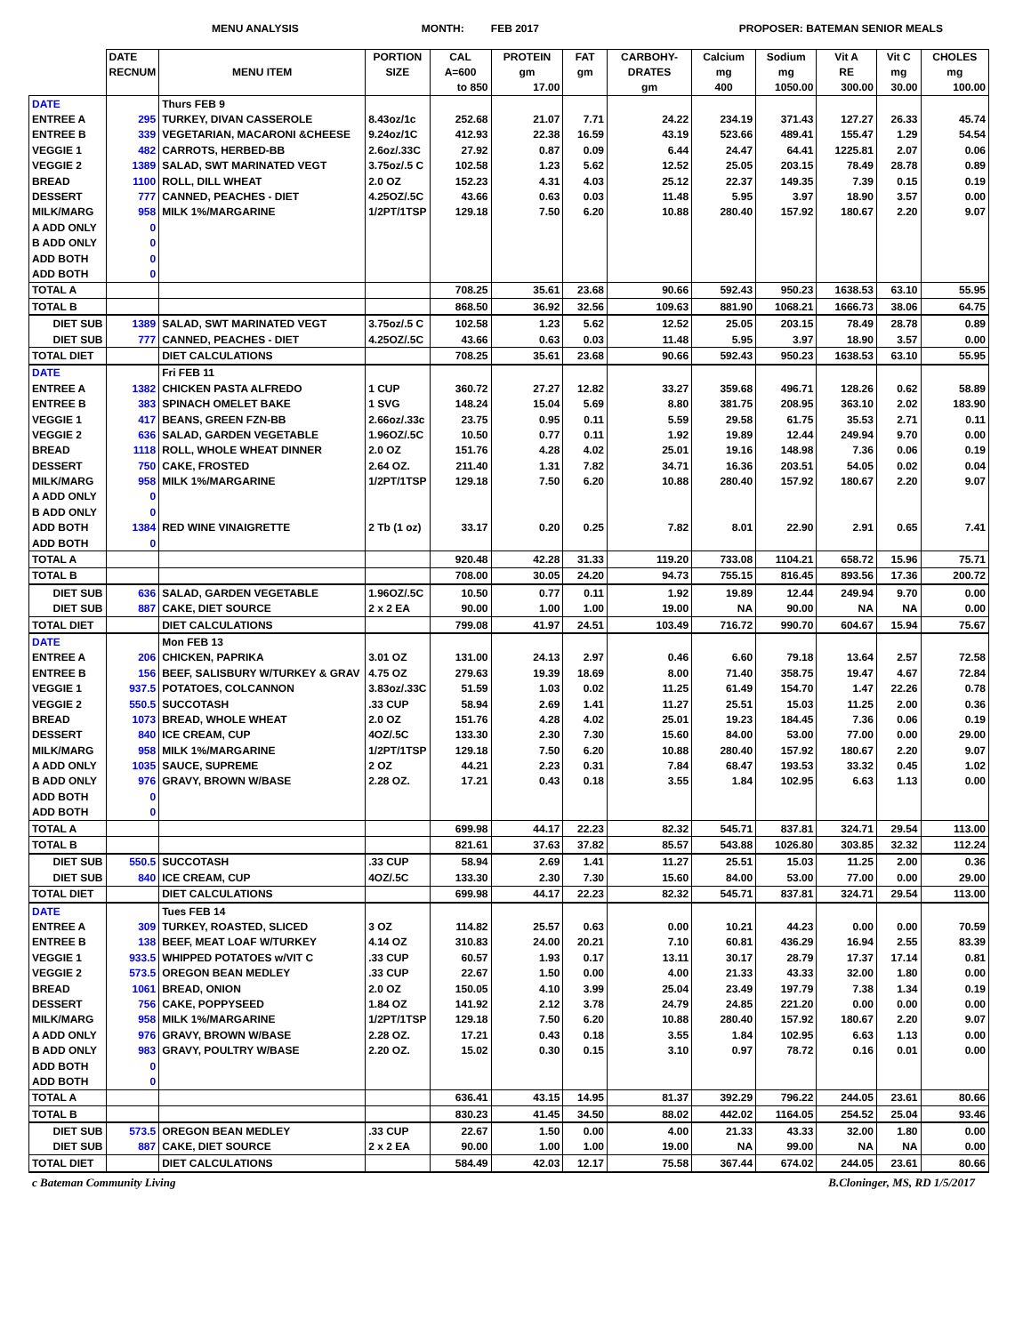MENU ANALYSIS MONTH: FEB 2017 PROPOSER: BATEMAN SENIOR MEALS
| | DATE RECNUM | MENU ITEM | PORTION SIZE | CAL A=600 to 850 | PROTEIN gm 17.00 | FAT gm | CARBOHY- DRATES gm | Calcium mg 400 | Sodium mg 1050.00 | Vit A RE 300.00 | Vit C mg 30.00 | CHOLES mg 100.00 |
| --- | --- | --- | --- | --- | --- | --- | --- | --- | --- | --- | --- | --- |
| DATE | | Thurs FEB 9 | | | | | | | | | | |
| ENTREE A | 295 | TURKEY, DIVAN CASSEROLE | 8.43oz/1c | 252.68 | 21.07 | 7.71 | 24.22 | 234.19 | 371.43 | 127.27 | 26.33 | 45.74 |
| ENTREE B | 339 | VEGETARIAN, MACARONI &CHEESE | 9.24oz/1C | 412.93 | 22.38 | 16.59 | 43.19 | 523.66 | 489.41 | 155.47 | 1.29 | 54.54 |
| VEGGIE 1 | 482 | CARROTS, HERBED-BB | 2.6oz/.33C | 27.92 | 0.87 | 0.09 | 6.44 | 24.47 | 64.41 | 1225.81 | 2.07 | 0.06 |
| VEGGIE 2 | 1389 | SALAD, SWT MARINATED VEGT | 3.75oz/.5 C | 102.58 | 1.23 | 5.62 | 12.52 | 25.05 | 203.15 | 78.49 | 28.78 | 0.89 |
| BREAD | 1100 | ROLL, DILL WHEAT | 2.0 OZ | 152.23 | 4.31 | 4.03 | 25.12 | 22.37 | 149.35 | 7.39 | 0.15 | 0.19 |
| DESSERT | 777 | CANNED, PEACHES - DIET | 4.25OZ/.5C | 43.66 | 0.63 | 0.03 | 11.48 | 5.95 | 3.97 | 18.90 | 3.57 | 0.00 |
| MILK/MARG | 958 | MILK 1%/MARGARINE | 1/2PT/1TSP | 129.18 | 7.50 | 6.20 | 10.88 | 280.40 | 157.92 | 180.67 | 2.20 | 9.07 |
| A ADD ONLY | 0 | | | | | | | | | | | |
| B ADD ONLY | 0 | | | | | | | | | | | |
| ADD BOTH | 0 | | | | | | | | | | | |
| ADD BOTH | 0 | | | | | | | | | | | |
| TOTAL A | | | | 708.25 | 35.61 | 23.68 | 90.66 | 592.43 | 950.23 | 1638.53 | 63.10 | 55.95 |
| TOTAL B | | | | 868.50 | 36.92 | 32.56 | 109.63 | 881.90 | 1068.21 | 1666.73 | 38.06 | 64.75 |
| DIET SUB | 1389 | SALAD, SWT MARINATED VEGT | 3.75oz/.5 C | 102.58 | 1.23 | 5.62 | 12.52 | 25.05 | 203.15 | 78.49 | 28.78 | 0.89 |
| DIET SUB | 777 | CANNED, PEACHES - DIET | 4.25OZ/.5C | 43.66 | 0.63 | 0.03 | 11.48 | 5.95 | 3.97 | 18.90 | 3.57 | 0.00 |
| TOTAL DIET | | DIET CALCULATIONS | | 708.25 | 35.61 | 23.68 | 90.66 | 592.43 | 950.23 | 1638.53 | 63.10 | 55.95 |
| DATE | | Fri FEB 11 | | | | | | | | | | |
| ENTREE A | 1382 | CHICKEN PASTA ALFREDO | 1 CUP | 360.72 | 27.27 | 12.82 | 33.27 | 359.68 | 496.71 | 128.26 | 0.62 | 58.89 |
| ENTREE B | 383 | SPINACH OMELET BAKE | 1 SVG | 148.24 | 15.04 | 5.69 | 8.80 | 381.75 | 208.95 | 363.10 | 2.02 | 183.90 |
| VEGGIE 1 | 417 | BEANS, GREEN FZN-BB | 2.66oz/.33c | 23.75 | 0.95 | 0.11 | 5.59 | 29.58 | 61.75 | 35.53 | 2.71 | 0.11 |
| VEGGIE 2 | 636 | SALAD, GARDEN VEGETABLE | 1.96OZ/.5C | 10.50 | 0.77 | 0.11 | 1.92 | 19.89 | 12.44 | 249.94 | 9.70 | 0.00 |
| BREAD | 1118 | ROLL, WHOLE WHEAT DINNER | 2.0 OZ | 151.76 | 4.28 | 4.02 | 25.01 | 19.16 | 148.98 | 7.36 | 0.06 | 0.19 |
| DESSERT | 750 | CAKE, FROSTED | 2.64 OZ. | 211.40 | 1.31 | 7.82 | 34.71 | 16.36 | 203.51 | 54.05 | 0.02 | 0.04 |
| MILK/MARG | 958 | MILK 1%/MARGARINE | 1/2PT/1TSP | 129.18 | 7.50 | 6.20 | 10.88 | 280.40 | 157.92 | 180.67 | 2.20 | 9.07 |
| A ADD ONLY | 0 | | | | | | | | | | | |
| B ADD ONLY | 0 | | | | | | | | | | | |
| ADD BOTH | 1384 | RED WINE VINAIGRETTE | 2 Tb (1 oz) | 33.17 | 0.20 | 0.25 | 7.82 | 8.01 | 22.90 | 2.91 | 0.65 | 7.41 |
| ADD BOTH | 0 | | | | | | | | | | | |
| TOTAL A | | | | 920.48 | 42.28 | 31.33 | 119.20 | 733.08 | 1104.21 | 658.72 | 15.96 | 75.71 |
| TOTAL B | | | | 708.00 | 30.05 | 24.20 | 94.73 | 755.15 | 816.45 | 893.56 | 17.36 | 200.72 |
| DIET SUB | 636 | SALAD, GARDEN VEGETABLE | 1.96OZ/.5C | 10.50 | 0.77 | 0.11 | 1.92 | 19.89 | 12.44 | 249.94 | 9.70 | 0.00 |
| DIET SUB | 887 | CAKE, DIET SOURCE | 2 x 2 EA | 90.00 | 1.00 | 1.00 | 19.00 | NA | 90.00 | NA | NA | 0.00 |
| TOTAL DIET | | DIET CALCULATIONS | | 799.08 | 41.97 | 24.51 | 103.49 | 716.72 | 990.70 | 604.67 | 15.94 | 75.67 |
| DATE | | Mon FEB 13 | | | | | | | | | | |
| ENTREE A | 206 | CHICKEN, PAPRIKA | 3.01 OZ | 131.00 | 24.13 | 2.97 | 0.46 | 6.60 | 79.18 | 13.64 | 2.57 | 72.58 |
| ENTREE B | 156 | BEEF, SALISBURY W/TURKEY & GRAV | 4.75 OZ | 279.63 | 19.39 | 18.69 | 8.00 | 71.40 | 358.75 | 19.47 | 4.67 | 72.84 |
| VEGGIE 1 | 937.5 | POTATOES, COLCANNON | 3.83oz/.33C | 51.59 | 1.03 | 0.02 | 11.25 | 61.49 | 154.70 | 1.47 | 22.26 | 0.78 |
| VEGGIE 2 | 550.5 | SUCCOTASH | .33 CUP | 58.94 | 2.69 | 1.41 | 11.27 | 25.51 | 15.03 | 11.25 | 2.00 | 0.36 |
| BREAD | 1073 | BREAD, WHOLE WHEAT | 2.0 OZ | 151.76 | 4.28 | 4.02 | 25.01 | 19.23 | 184.45 | 7.36 | 0.06 | 0.19 |
| DESSERT | 840 | ICE CREAM, CUP | 4OZ/.5C | 133.30 | 2.30 | 7.30 | 15.60 | 84.00 | 53.00 | 77.00 | 0.00 | 29.00 |
| MILK/MARG | 958 | MILK 1%/MARGARINE | 1/2PT/1TSP | 129.18 | 7.50 | 6.20 | 10.88 | 280.40 | 157.92 | 180.67 | 2.20 | 9.07 |
| A ADD ONLY | 1035 | SAUCE, SUPREME | 2 OZ | 44.21 | 2.23 | 0.31 | 7.84 | 68.47 | 193.53 | 33.32 | 0.45 | 1.02 |
| B ADD ONLY | 976 | GRAVY, BROWN W/BASE | 2.28 OZ. | 17.21 | 0.43 | 0.18 | 3.55 | 1.84 | 102.95 | 6.63 | 1.13 | 0.00 |
| ADD BOTH | 0 | | | | | | | | | | | |
| ADD BOTH | 0 | | | | | | | | | | | |
| TOTAL A | | | | 699.98 | 44.17 | 22.23 | 82.32 | 545.71 | 837.81 | 324.71 | 29.54 | 113.00 |
| TOTAL B | | | | 821.61 | 37.63 | 37.82 | 85.57 | 543.88 | 1026.80 | 303.85 | 32.32 | 112.24 |
| DIET SUB | 550.5 | SUCCOTASH | .33 CUP | 58.94 | 2.69 | 1.41 | 11.27 | 25.51 | 15.03 | 11.25 | 2.00 | 0.36 |
| DIET SUB | 840 | ICE CREAM, CUP | 4OZ/.5C | 133.30 | 2.30 | 7.30 | 15.60 | 84.00 | 53.00 | 77.00 | 0.00 | 29.00 |
| TOTAL DIET | | DIET CALCULATIONS | | 699.98 | 44.17 | 22.23 | 82.32 | 545.71 | 837.81 | 324.71 | 29.54 | 113.00 |
| DATE | | Tues FEB 14 | | | | | | | | | | |
| ENTREE A | 309 | TURKEY, ROASTED, SLICED | 3 OZ | 114.82 | 25.57 | 0.63 | 0.00 | 10.21 | 44.23 | 0.00 | 0.00 | 70.59 |
| ENTREE B | 138 | BEEF, MEAT LOAF W/TURKEY | 4.14 OZ | 310.83 | 24.00 | 20.21 | 7.10 | 60.81 | 436.29 | 16.94 | 2.55 | 83.39 |
| VEGGIE 1 | 933.5 | WHIPPED POTATOES w/VIT C | .33 CUP | 60.57 | 1.93 | 0.17 | 13.11 | 30.17 | 28.79 | 17.37 | 17.14 | 0.81 |
| VEGGIE 2 | 573.5 | OREGON BEAN MEDLEY | .33 CUP | 22.67 | 1.50 | 0.00 | 4.00 | 21.33 | 43.33 | 32.00 | 1.80 | 0.00 |
| BREAD | 1061 | BREAD, ONION | 2.0 OZ | 150.05 | 4.10 | 3.99 | 25.04 | 23.49 | 197.79 | 7.38 | 1.34 | 0.19 |
| DESSERT | 756 | CAKE, POPPYSEED | 1.84 OZ | 141.92 | 2.12 | 3.78 | 24.79 | 24.85 | 221.20 | 0.00 | 0.00 | 0.00 |
| MILK/MARG | 958 | MILK 1%/MARGARINE | 1/2PT/1TSP | 129.18 | 7.50 | 6.20 | 10.88 | 280.40 | 157.92 | 180.67 | 2.20 | 9.07 |
| A ADD ONLY | 976 | GRAVY, BROWN W/BASE | 2.28 OZ. | 17.21 | 0.43 | 0.18 | 3.55 | 1.84 | 102.95 | 6.63 | 1.13 | 0.00 |
| B ADD ONLY | 983 | GRAVY, POULTRY W/BASE | 2.20 OZ. | 15.02 | 0.30 | 0.15 | 3.10 | 0.97 | 78.72 | 0.16 | 0.01 | 0.00 |
| ADD BOTH | 0 | | | | | | | | | | | |
| ADD BOTH | 0 | | | | | | | | | | | |
| TOTAL A | | | | 636.41 | 43.15 | 14.95 | 81.37 | 392.29 | 796.22 | 244.05 | 23.61 | 80.66 |
| TOTAL B | | | | 830.23 | 41.45 | 34.50 | 88.02 | 442.02 | 1164.05 | 254.52 | 25.04 | 93.46 |
| DIET SUB | 573.5 | OREGON BEAN MEDLEY | .33 CUP | 22.67 | 1.50 | 0.00 | 4.00 | 21.33 | 43.33 | 32.00 | 1.80 | 0.00 |
| DIET SUB | 887 | CAKE, DIET SOURCE | 2 x 2 EA | 90.00 | 1.00 | 1.00 | 19.00 | NA | 99.00 | NA | NA | 0.00 |
| TOTAL DIET | | DIET CALCULATIONS | | 584.49 | 42.03 | 12.17 | 75.58 | 367.44 | 674.02 | 244.05 | 23.61 | 80.66 |
c Bateman Community Living B.Cloninger, MS, RD 1/5/2017